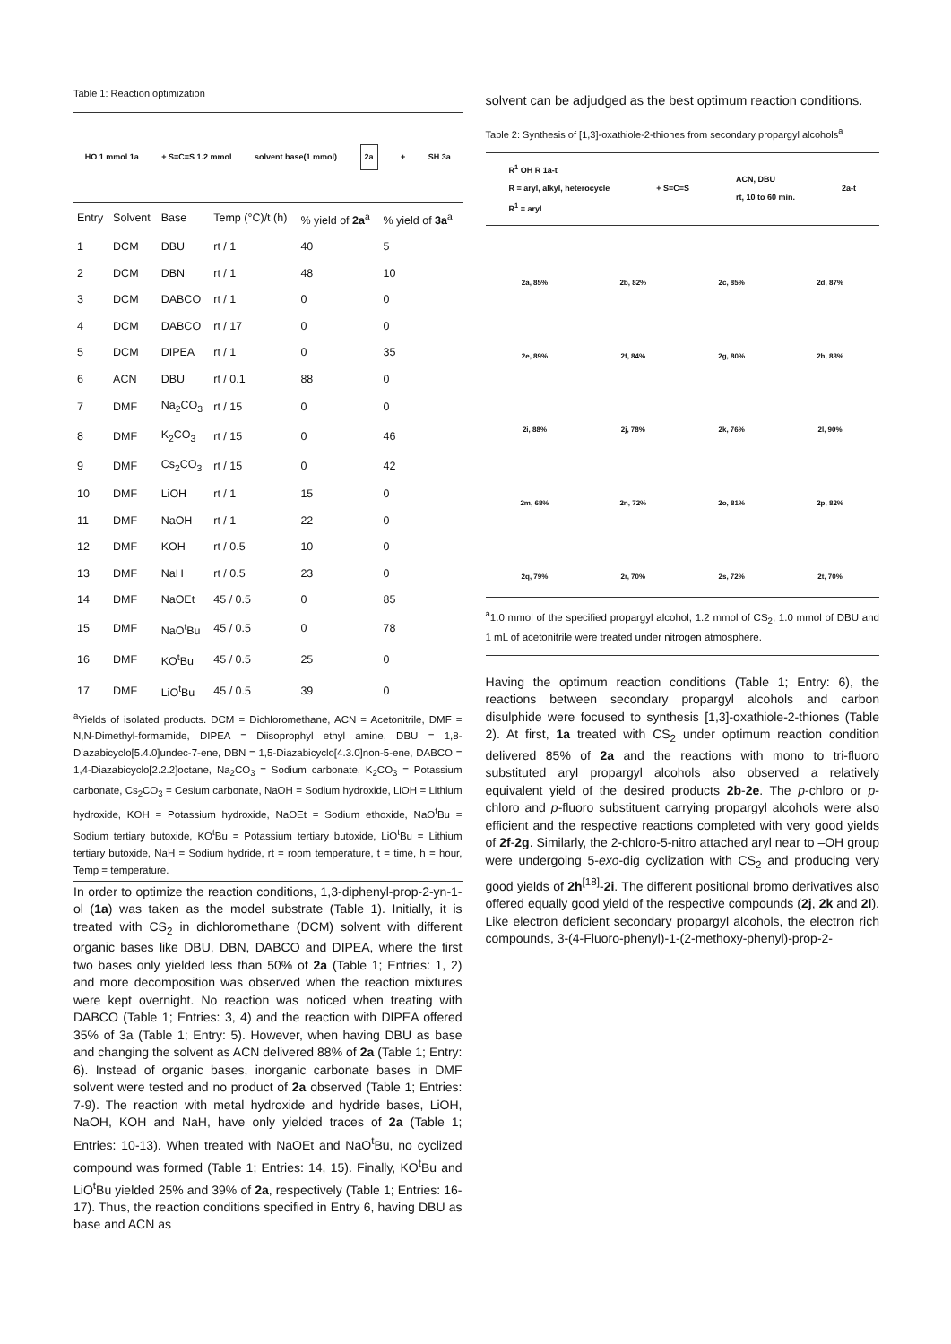Table 1: Reaction optimization
HO 1 mmol 1a + S=C=S 1.2 mmol solvent base(1 mmol) 2a + SH 3a
| Entry | Solvent | Base | Temp (°C)/t (h) | % yield of 2a<sup>a</sup> | % yield of 3a<sup>a</sup> |
| --- | --- | --- | --- | --- | --- |
| 1 | DCM | DBU | rt / 1 | 40 | 5 |
| 2 | DCM | DBN | rt / 1 | 48 | 10 |
| 3 | DCM | DABCO | rt / 1 | 0 | 0 |
| 4 | DCM | DABCO | rt / 17 | 0 | 0 |
| 5 | DCM | DIPEA | rt / 1 | 0 | 35 |
| 6 | ACN | DBU | rt / 0.1 | 88 | 0 |
| 7 | DMF | Na<sub>2</sub>CO<sub>3</sub> | rt / 15 | 0 | 0 |
| 8 | DMF | K<sub>2</sub>CO<sub>3</sub> | rt / 15 | 0 | 46 |
| 9 | DMF | Cs<sub>2</sub>CO<sub>3</sub> | rt / 15 | 0 | 42 |
| 10 | DMF | LiOH | rt / 1 | 15 | 0 |
| 11 | DMF | NaOH | rt / 1 | 22 | 0 |
| 12 | DMF | KOH | rt / 0.5 | 10 | 0 |
| 13 | DMF | NaH | rt / 0.5 | 23 | 0 |
| 14 | DMF | NaOEt | 45 / 0.5 | 0 | 85 |
| 15 | DMF | NaO<sup>t</sup>Bu | 45 / 0.5 | 0 | 78 |
| 16 | DMF | KO<sup>t</sup>Bu | 45 / 0.5 | 25 | 0 |
| 17 | DMF | LiO<sup>t</sup>Bu | 45 / 0.5 | 39 | 0 |
<sup>a</sup> Yields of isolated products. DCM = Dichloromethane, ACN = Acetonitrile, DMF = N,N-Dimethyl-formamide, DIPEA = Diisoprophyl ethyl amine, DBU = 1,8-Diazabicyclo[5.4.0]undec-7-ene, DBN = 1,5-Diazabicyclo[4.3.0]non-5-ene, DABCO = 1,4-Diazabicyclo[2.2.2]octane, Na<sub>2</sub>CO<sub>3</sub> = Sodium carbonate, K<sub>2</sub>CO<sub>3</sub> = Potassium carbonate, Cs<sub>2</sub>CO<sub>3</sub> = Cesium carbonate, NaOH = Sodium hydroxide, LiOH = Lithium hydroxide, KOH = Potassium hydroxide, NaOEt = Sodium ethoxide, NaO<sup>t</sup>Bu = Sodium tertiary butoxide, KO<sup>t</sup>Bu = Potassium tertiary butoxide, LiO<sup>t</sup>Bu = Lithium tertiary butoxide, NaH = Sodium hydride, rt = room temperature, t = time, h = hour, Temp = temperature.
In order to optimize the reaction conditions, 1,3-diphenyl-prop-2-yn-1-ol (1a) was taken as the model substrate (Table 1). Initially, it is treated with CS<sub>2</sub> in dichloromethane (DCM) solvent with different organic bases like DBU, DBN, DABCO and DIPEA, where the first two bases only yielded less than 50% of 2a (Table 1; Entries: 1, 2) and more decomposition was observed when the reaction mixtures were kept overnight. No reaction was noticed when treating with DABCO (Table 1; Entries: 3, 4) and the reaction with DIPEA offered 35% of 3a (Table 1; Entry: 5). However, when having DBU as base and changing the solvent as ACN delivered 88% of 2a (Table 1; Entry: 6). Instead of organic bases, inorganic carbonate bases in DMF solvent were tested and no product of 2a observed (Table 1; Entries: 7-9). The reaction with metal hydroxide and hydride bases, LiOH, NaOH, KOH and NaH, have only yielded traces of 2a (Table 1; Entries: 10-13). When treated with NaOEt and NaO<sup>t</sup>Bu, no cyclized compound was formed (Table 1; Entries: 14, 15). Finally, KO<sup>t</sup>Bu and LiO<sup>t</sup>Bu yielded 25% and 39% of 2a, respectively (Table 1; Entries: 16-17). Thus, the reaction conditions specified in Entry 6, having DBU as base and ACN as
solvent can be adjudged as the best optimum reaction conditions.
Table 2: Synthesis of [1,3]-oxathiole-2-thiones from secondary propargyl alcohols<sup>a</sup>
R<sup>1</sup> OH R 1a-t
R = aryl, alkyl, heterocycle
R<sup>1</sup> = aryl + S=C=S ACN, DBU
rt, 10 to 60 min. 2a-t
2a, 85%
2b, 82%
2c, 85%
2d, 87%
2e, 89%
2f, 84%
2g, 80%
2h, 83%
2i, 88%
2j, 78%
2k, 76%
2l, 90%
2m, 68%
2n, 72%
2o, 81%
2p, 82%
2q, 79%
2r, 70%
2s, 72%
2t, 70%
<sup>a</sup> 1.0 mmol of the specified propargyl alcohol, 1.2 mmol of CS<sub>2</sub>, 1.0 mmol of DBU and 1 mL of acetonitrile were treated under nitrogen atmosphere.
Having the optimum reaction conditions (Table 1; Entry: 6), the reactions between secondary propargyl alcohols and carbon disulphide were focused to synthesis [1,3]-oxathiole-2-thiones (Table 2). At first, 1a treated with CS<sub>2</sub> under optimum reaction condition delivered 85% of 2a and the reactions with mono to tri-fluoro substituted aryl propargyl alcohols also observed a relatively equivalent yield of the desired products 2b-2e. The p-chloro or p-chloro and p-fluoro substituent carrying propargyl alcohols were also efficient and the respective reactions completed with very good yields of 2f-2g. Similarly, the 2-chloro-5-nitro attached aryl near to –OH group were undergoing 5-exo-dig cyclization with CS<sub>2</sub> and producing very good yields of 2h<sup>[18]</sup>-2i. The different positional bromo derivatives also offered equally good yield of the respective compounds (2j, 2k and 2l). Like electron deficient secondary propargyl alcohols, the electron rich compounds, 3-(4-Fluoro-phenyl)-1-(2-methoxy-phenyl)-prop-2-